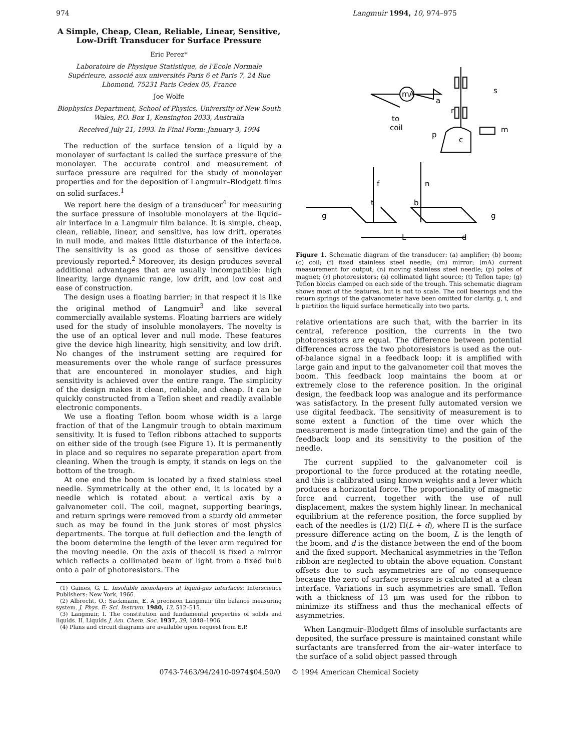974 Langmuir 1994, 10, 974–975
A Simple, Cheap, Clean, Reliable, Linear, Sensitive, Low-Drift Transducer for Surface Pressure
Eric Perez*
Laboratoire de Physique Statistique, de l'Ecole Normale Supérieure, associé aux universités Paris 6 et Paris 7, 24 Rue Lhomond, 75231 Paris Cedex 05, France
Joe Wolfe
Biophysics Department, School of Physics, University of New South Wales, P.O. Box 1, Kensington 2033, Australia
Received July 21, 1993. In Final Form: January 3, 1994
The reduction of the surface tension of a liquid by a monolayer of surfactant is called the surface pressure of the monolayer. The accurate control and measurement of surface pressure are required for the study of monolayer properties and for the deposition of Langmuir–Blodgett films on solid surfaces.<sup>1</sup>
We report here the design of a transducer<sup>4</sup> for measuring the surface pressure of insoluble monolayers at the liquid–air interface in a Langmuir film balance. It is simple, cheap, clean, reliable, linear, and sensitive, has low drift, operates in null mode, and makes little disturbance of the interface. The sensitivity is as good as those of sensitive devices previously reported.<sup>2</sup> Moreover, its design produces several additional advantages that are usually incompatible: high linearity, large dynamic range, low drift, and low cost and ease of construction.
The design uses a floating barrier; in that respect it is like the original method of Langmuir<sup>3</sup> and like several commercially available systems. Floating barriers are widely used for the study of insoluble monolayers. The novelty is the use of an optical lever and null mode. These features give the device high linearity, high sensitivity, and low drift. No changes of the instrument setting are required for measurements over the whole range of surface pressures that are encountered in monolayer studies, and high sensitivity is achieved over the entire range. The simplicity of the design makes it clean, reliable, and cheap. It can be quickly constructed from a Teflon sheet and readily available electronic components.
We use a floating Teflon boom whose width is a large fraction of that of the Langmuir trough to obtain maximum sensitivity. It is fused to Teflon ribbons attached to supports on either side of the trough (see Figure 1). It is permanently in place and so requires no separate preparation apart from cleaning. When the trough is empty, it stands on legs on the bottom of the trough.
At one end the boom is located by a fixed stainless steel needle. Symmetrically at the other end, it is located by a needle which is rotated about a vertical axis by a galvanometer coil. The coil, magnet, supporting bearings, and return springs were removed from a sturdy old ammeter such as may be found in the junk stores of most physics departments. The torque at full deflection and the length of the boom determine the length of the lever arm required for the moving needle. On the axis of thecoil is fixed a mirror which reflects a collimated beam of light from a fixed bulb onto a pair of photoresistors. The
(1) Gaines, G. L. Insoluble monolayers at liquid-gas interfaces; Interscience Publishers: New York, 1966.
(2) Albrecht, O.; Sackmann, E. A precision Langmuir film balance measuring system. J. Phys. E: Sci. Instrum. 1980, 13, 512–515.
(3) Langmuir, I. The constitution and fundamental properties of solids and liquids. II. Liquids J. Am. Chem. Soc. 1937, 39, 1848–1906.
(4) Plans and circuit diagrams are available upon request from E.P.
mA
to
coil
a
r
s
m
p
c
f
n
t
b
g
g
L
d
Figure 1. Schematic diagram of the transducer: (a) amplifier; (b) boom; (c) coil; (f) fixed stainless steel needle; (m) mirror; (mA) current measurement for output; (n) moving stainless steel needle; (p) poles of magnet; (r) photoresistors; (s) collimated light source; (t) Teflon tape; (g) Teflon blocks clamped on each side of the trough. This schematic diagram shows most of the features, but is not to scale. The coil bearings and the return springs of the galvanometer have been omitted for clarity. g, t, and b partition the liquid surface hermetically into two parts.
relative orientations are such that, with the barrier in its central, reference position, the currents in the two photoresistors are equal. The difference between potential differences across the two photoresistors is used as the out-of-balance signal in a feedback loop: it is amplified with large gain and input to the galvanometer coil that moves the boom. This feedback loop maintains the boom at or extremely close to the reference position. In the original design, the feedback loop was analogue and its performance was satisfactory. In the present fully automated version we use digital feedback. The sensitivity of measurement is to some extent a function of the time over which the measurement is made (integration time) and the gain of the feedback loop and its sensitivity to the position of the needle.
The current supplied to the galvanometer coil is proportional to the force produced at the rotating needle, and this is calibrated using known weights and a lever which produces a horizontal force. The proportionality of magnetic force and current, together with the use of null displacement, makes the system highly linear. In mechanical equilibrium at the reference position, the force supplied by each of the needles is (1/2) Π(L + d), where Π is the surface pressure difference acting on the boom, L is the length of the boom, and d is the distance between the end of the boom and the fixed support. Mechanical asymmetries in the Teflon ribbon are neglected to obtain the above equation. Constant offsets due to such asymmetries are of no consequence because the zero of surface pressure is calculated at a clean interface. Variations in such asymmetries are small. Teflon with a thickness of 13 μm was used for the ribbon to minimize its stiffness and thus the mechanical effects of asymmetries.
When Langmuir–Blodgett films of insoluble surfactants are deposited, the surface pressure is maintained constant while surfactants are transferred from the air–water interface to the surface of a solid object passed through
0743-7463/94/2410-0974$04.50/0 © 1994 American Chemical Society